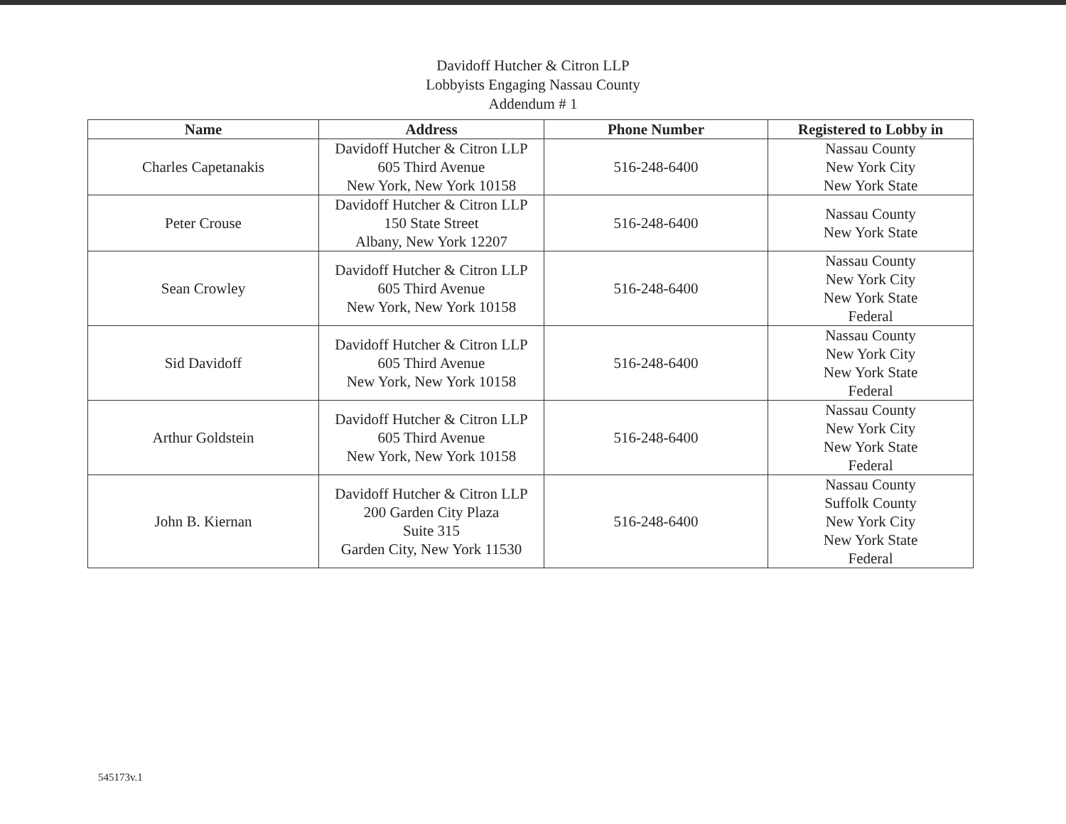Davidoff Hutcher & Citron LLP
Lobbyists Engaging Nassau County
Addendum # 1
| Name | Address | Phone Number | Registered to Lobby in |
| --- | --- | --- | --- |
| Charles Capetanakis | Davidoff Hutcher & Citron LLP 605 Third Avenue New York, New York 10158 | 516-248-6400 | Nassau County New York City New York State |
| Peter Crouse | Davidoff Hutcher & Citron LLP 150 State Street Albany, New York 12207 | 516-248-6400 | Nassau County New York State |
| Sean Crowley | Davidoff Hutcher & Citron LLP 605 Third Avenue New York, New York 10158 | 516-248-6400 | Nassau County New York City New York State Federal |
| Sid Davidoff | Davidoff Hutcher & Citron LLP 605 Third Avenue New York, New York 10158 | 516-248-6400 | Nassau County New York City New York State Federal |
| Arthur Goldstein | Davidoff Hutcher & Citron LLP 605 Third Avenue New York, New York 10158 | 516-248-6400 | Nassau County New York City New York State Federal |
| John B. Kiernan | Davidoff Hutcher & Citron LLP 200 Garden City Plaza Suite 315 Garden City, New York 11530 | 516-248-6400 | Nassau County Suffolk County New York City New York State Federal |
545173v.1